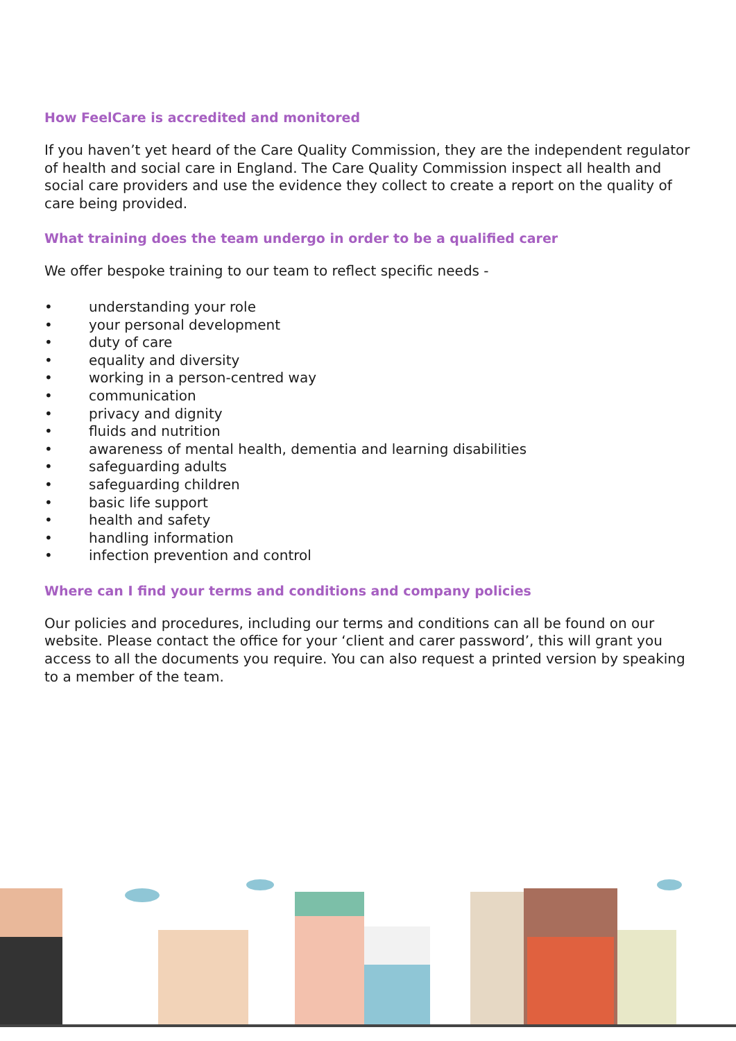How FeelCare is accredited and monitored
If you haven’t yet heard of the Care Quality Commission, they are the independent regulator of health and social care in England. The Care Quality Commission inspect all health and social care providers and use the evidence they collect to create a report on the quality of care being provided.
What training does the team undergo in order to be a qualified carer
We offer bespoke training to our team to reflect specific needs -
• understanding your role
• your personal development
• duty of care
• equality and diversity
• working in a person-centred way
• communication
• privacy and dignity
• fluids and nutrition
• awareness of mental health, dementia and learning disabilities
• safeguarding adults
• safeguarding children
• basic life support
• health and safety
• handling information
• infection prevention and control
Where can I find your terms and conditions and company policies
Our policies and procedures, including our terms and conditions can all be found on our website. Please contact the office for your ‘client and carer password’, this will grant you access to all the documents you require. You can also request a printed version by speaking to a member of the team.